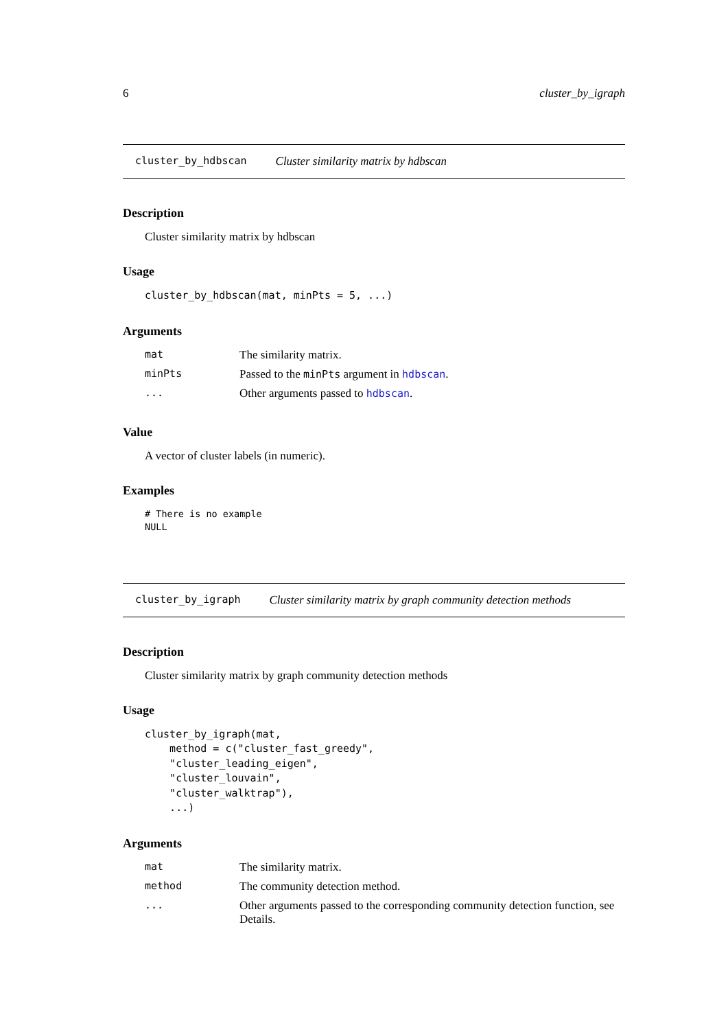6 cluster_by_igraph
cluster_by_hdbscan Cluster similarity matrix by hdbscan
Description
Cluster similarity matrix by hdbscan
Usage
cluster_by_hdbscan(mat, minPts = 5, ...)
Arguments
| mat | The similarity matrix. |
| minPts | Passed to the minPts argument in hdbscan . |
| ... | Other arguments passed to hdbscan . |
Value
A vector of cluster labels (in numeric).
Examples
# There is no example
NULL
cluster_by_igraph Cluster similarity matrix by graph community detection methods
Description
Cluster similarity matrix by graph community detection methods
Usage
cluster_by_igraph(mat,
    method = c("cluster_fast_greedy",
    "cluster_leading_eigen",
    "cluster_louvain",
    "cluster_walktrap"),
    ...)
Arguments
| mat | The similarity matrix. |
| method | The community detection method. |
| ... | Other arguments passed to the corresponding community detection function, see Details. |